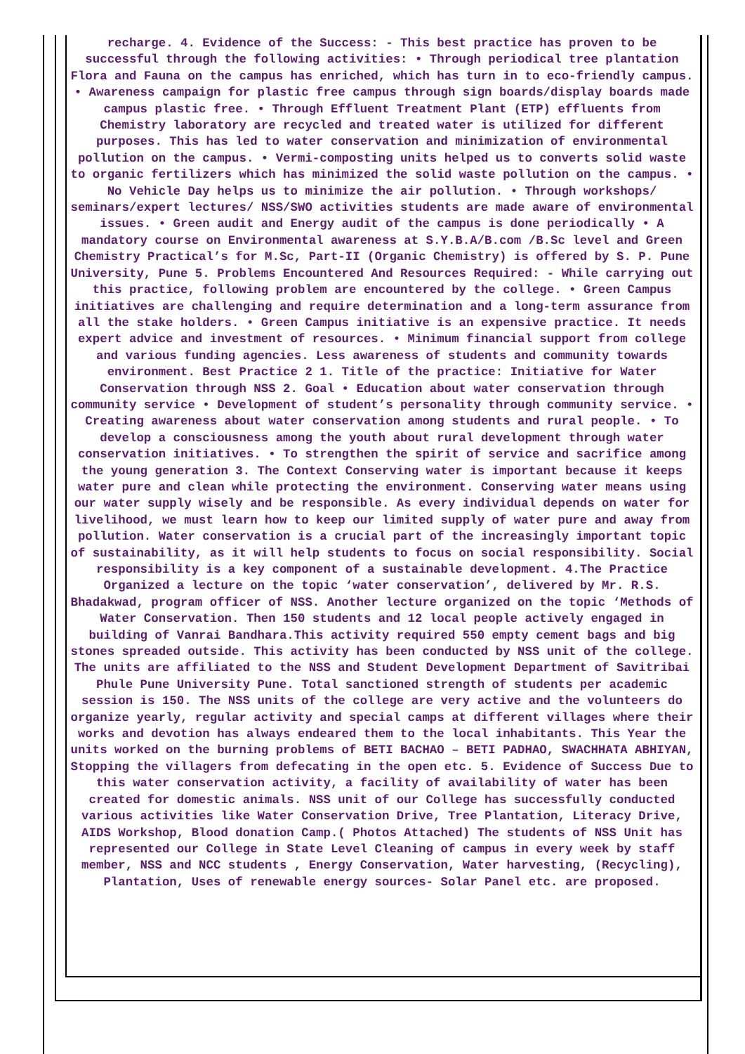recharge. 4. Evidence of the Success: - This best practice has proven to be successful through the following activities: • Through periodical tree plantation Flora and Fauna on the campus has enriched, which has turn in to eco-friendly campus. • Awareness campaign for plastic free campus through sign boards/display boards made campus plastic free. • Through Effluent Treatment Plant (ETP) effluents from Chemistry laboratory are recycled and treated water is utilized for different purposes. This has led to water conservation and minimization of environmental pollution on the campus. • Vermi-composting units helped us to converts solid waste to organic fertilizers which has minimized the solid waste pollution on the campus. • No Vehicle Day helps us to minimize the air pollution. • Through workshops/ seminars/expert lectures/ NSS/SWO activities students are made aware of environmental issues. • Green audit and Energy audit of the campus is done periodically • A mandatory course on Environmental awareness at S.Y.B.A/B.com /B.Sc level and Green Chemistry Practical’s for M.Sc, Part-II (Organic Chemistry) is offered by S. P. Pune University, Pune 5. Problems Encountered And Resources Required: - While carrying out this practice, following problem are encountered by the college. • Green Campus initiatives are challenging and require determination and a long-term assurance from all the stake holders. • Green Campus initiative is an expensive practice. It needs expert advice and investment of resources. • Minimum financial support from college and various funding agencies. Less awareness of students and community towards environment. Best Practice 2 1. Title of the practice: Initiative for Water Conservation through NSS 2. Goal • Education about water conservation through community service • Development of student’s personality through community service. • Creating awareness about water conservation among students and rural people. • To develop a consciousness among the youth about rural development through water conservation initiatives. • To strengthen the spirit of service and sacrifice among the young generation 3. The Context Conserving water is important because it keeps water pure and clean while protecting the environment. Conserving water means using our water supply wisely and be responsible. As every individual depends on water for livelihood, we must learn how to keep our limited supply of water pure and away from pollution. Water conservation is a crucial part of the increasingly important topic of sustainability, as it will help students to focus on social responsibility. Social responsibility is a key component of a sustainable development. 4.The Practice Organized a lecture on the topic ‘water conservation’, delivered by Mr. R.S. Bhadakwad, program officer of NSS. Another lecture organized on the topic ‘Methods of Water Conservation. Then 150 students and 12 local people actively engaged in building of Vanrai Bandhara.This activity required 550 empty cement bags and big stones spreaded outside. This activity has been conducted by NSS unit of the college. The units are affiliated to the NSS and Student Development Department of Savitribai Phule Pune University Pune. Total sanctioned strength of students per academic session is 150. The NSS units of the college are very active and the volunteers do organize yearly, regular activity and special camps at different villages where their works and devotion has always endeared them to the local inhabitants. This Year the units worked on the burning problems of BETI BACHAO – BETI PADHAO, SWACHHATA ABHIYAN, Stopping the villagers from defecating in the open etc. 5. Evidence of Success Due to this water conservation activity, a facility of availability of water has been created for domestic animals. NSS unit of our College has successfully conducted various activities like Water Conservation Drive, Tree Plantation, Literacy Drive, AIDS Workshop, Blood donation Camp.( Photos Attached) The students of NSS Unit has represented our College in State Level Cleaning of campus in every week by staff member, NSS and NCC students , Energy Conservation, Water harvesting, (Recycling), Plantation, Uses of renewable energy sources- Solar Panel etc. are proposed.